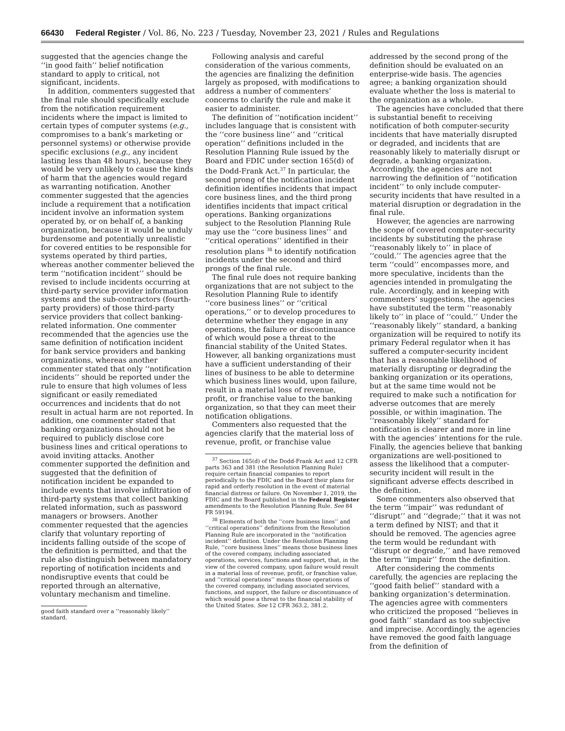66430 Federal Register / Vol. 86, No. 223 / Tuesday, November 23, 2021 / Rules and Regulations
suggested that the agencies change the ‘‘in good faith’’ belief notification standard to apply to critical, not significant, incidents.
In addition, commenters suggested that the final rule should specifically exclude from the notification requirement incidents where the impact is limited to certain types of computer systems (e.g., compromises to a bank’s marketing or personnel systems) or otherwise provide specific exclusions (e.g., any incident lasting less than 48 hours), because they would be very unlikely to cause the kinds of harm that the agencies would regard as warranting notification. Another commenter suggested that the agencies include a requirement that a notification incident involve an information system operated by, or on behalf of, a banking organization, because it would be unduly burdensome and potentially unrealistic for covered entities to be responsible for systems operated by third parties, whereas another commenter believed the term ‘‘notification incident’’ should be revised to include incidents occurring at third-party service provider information systems and the sub-contractors (fourth-party providers) of those third-party service providers that collect banking-related information. One commenter recommended that the agencies use the same definition of notification incident for bank service providers and banking organizations, whereas another commenter stated that only ‘‘notification incidents’’ should be reported under the rule to ensure that high volumes of less significant or easily remediated occurrences and incidents that do not result in actual harm are not reported. In addition, one commenter stated that banking organizations should not be required to publicly disclose core business lines and critical operations to avoid inviting attacks. Another commenter supported the definition and suggested that the definition of notification incident be expanded to include events that involve infiltration of third-party systems that collect banking related information, such as password managers or browsers. Another commenter requested that the agencies clarify that voluntary reporting of incidents falling outside of the scope of the definition is permitted, and that the rule also distinguish between mandatory reporting of notification incidents and nondisruptive events that could be reported through an alternative, voluntary mechanism and timeline.
good faith standard over a ‘‘reasonably likely’’ standard.
Following analysis and careful consideration of the various comments, the agencies are finalizing the definition largely as proposed, with modifications to address a number of commenters’ concerns to clarify the rule and make it easier to administer.
The definition of ‘‘notification incident’’ includes language that is consistent with the ‘‘core business line’’ and ‘‘critical operation’’ definitions included in the Resolution Planning Rule issued by the Board and FDIC under section 165(d) of the Dodd-Frank Act.<sup>37</sup> In particular, the second prong of the notification incident definition identifies incidents that impact core business lines, and the third prong identifies incidents that impact critical operations. Banking organizations subject to the Resolution Planning Rule may use the ‘‘core business lines’’ and ‘‘critical operations’’ identified in their resolution plans <sup>38</sup> to identify notification incidents under the second and third prongs of the final rule.
The final rule does not require banking organizations that are not subject to the Resolution Planning Rule to identify ‘‘core business lines’’ or ‘‘critical operations,’’ or to develop procedures to determine whether they engage in any operations, the failure or discontinuance of which would pose a threat to the financial stability of the United States. However, all banking organizations must have a sufficient understanding of their lines of business to be able to determine which business lines would, upon failure, result in a material loss of revenue, profit, or franchise value to the banking organization, so that they can meet their notification obligations.
Commenters also requested that the agencies clarify that the material loss of revenue, profit, or franchise value
<sup>37</sup> Section 165(d) of the Dodd-Frank Act and 12 CFR parts 363 and 381 (the Resolution Planning Rule) require certain financial companies to report periodically to the FDIC and the Board their plans for rapid and orderly resolution in the event of material financial distress or failure. On November 1, 2019, the FDIC and the Board published in the Federal Register amendments to the Resolution Planning Rule. See 84 FR 59194.
<sup>38</sup> Elements of both the ‘‘core business lines’’ and ‘‘critical operations’’ definitions from the Resolution Planning Rule are incorporated in the ‘‘notification incident’’ definition. Under the Resolution Planning Rule, ‘‘core business lines’’ means those business lines of the covered company, including associated operations, services, functions and support, that, in the view of the covered company, upon failure would result in a material loss of revenue, profit, or franchise value, and ‘‘critical operations’’ means those operations of the covered company, including associated services, functions, and support, the failure or discontinuance of which would pose a threat to the financial stability of the United States. See 12 CFR 363.2, 381.2.
addressed by the second prong of the definition should be evaluated on an enterprise-wide basis. The agencies agree; a banking organization should evaluate whether the loss is material to the organization as a whole.
The agencies have concluded that there is substantial benefit to receiving notification of both computer-security incidents that have materially disrupted or degraded, and incidents that are reasonably likely to materially disrupt or degrade, a banking organization. Accordingly, the agencies are not narrowing the definition of ‘‘notification incident’’ to only include computer-security incidents that have resulted in a material disruption or degradation in the final rule.
However, the agencies are narrowing the scope of covered computer-security incidents by substituting the phrase ‘‘reasonably likely to’’ in place of ‘‘could.’’ The agencies agree that the term ‘‘could’’ encompasses more, and more speculative, incidents than the agencies intended in promulgating the rule. Accordingly, and in keeping with commenters’ suggestions, the agencies have substituted the term ‘‘reasonably likely to’’ in place of ‘‘could.’’ Under the ‘‘reasonably likely’’ standard, a banking organization will be required to notify its primary Federal regulator when it has suffered a computer-security incident that has a reasonable likelihood of materially disrupting or degrading the banking organization or its operations, but at the same time would not be required to make such a notification for adverse outcomes that are merely possible, or within imagination. The ‘‘reasonably likely’’ standard for notification is clearer and more in line with the agencies’ intentions for the rule. Finally, the agencies believe that banking organizations are well-positioned to assess the likelihood that a computer-security incident will result in the significant adverse effects described in the definition.
Some commenters also observed that the term ‘‘impair’’ was redundant of ‘‘disrupt’’ and ‘‘degrade;’’ that it was not a term defined by NIST; and that it should be removed. The agencies agree the term would be redundant with ‘‘disrupt or degrade,’’ and have removed the term ‘‘impair’’ from the definition.
After considering the comments carefully, the agencies are replacing the ‘‘good faith belief’’ standard with a banking organization’s determination. The agencies agree with commenters who criticized the proposed ‘‘believes in good faith’’ standard as too subjective and imprecise. Accordingly, the agencies have removed the good faith language from the definition of